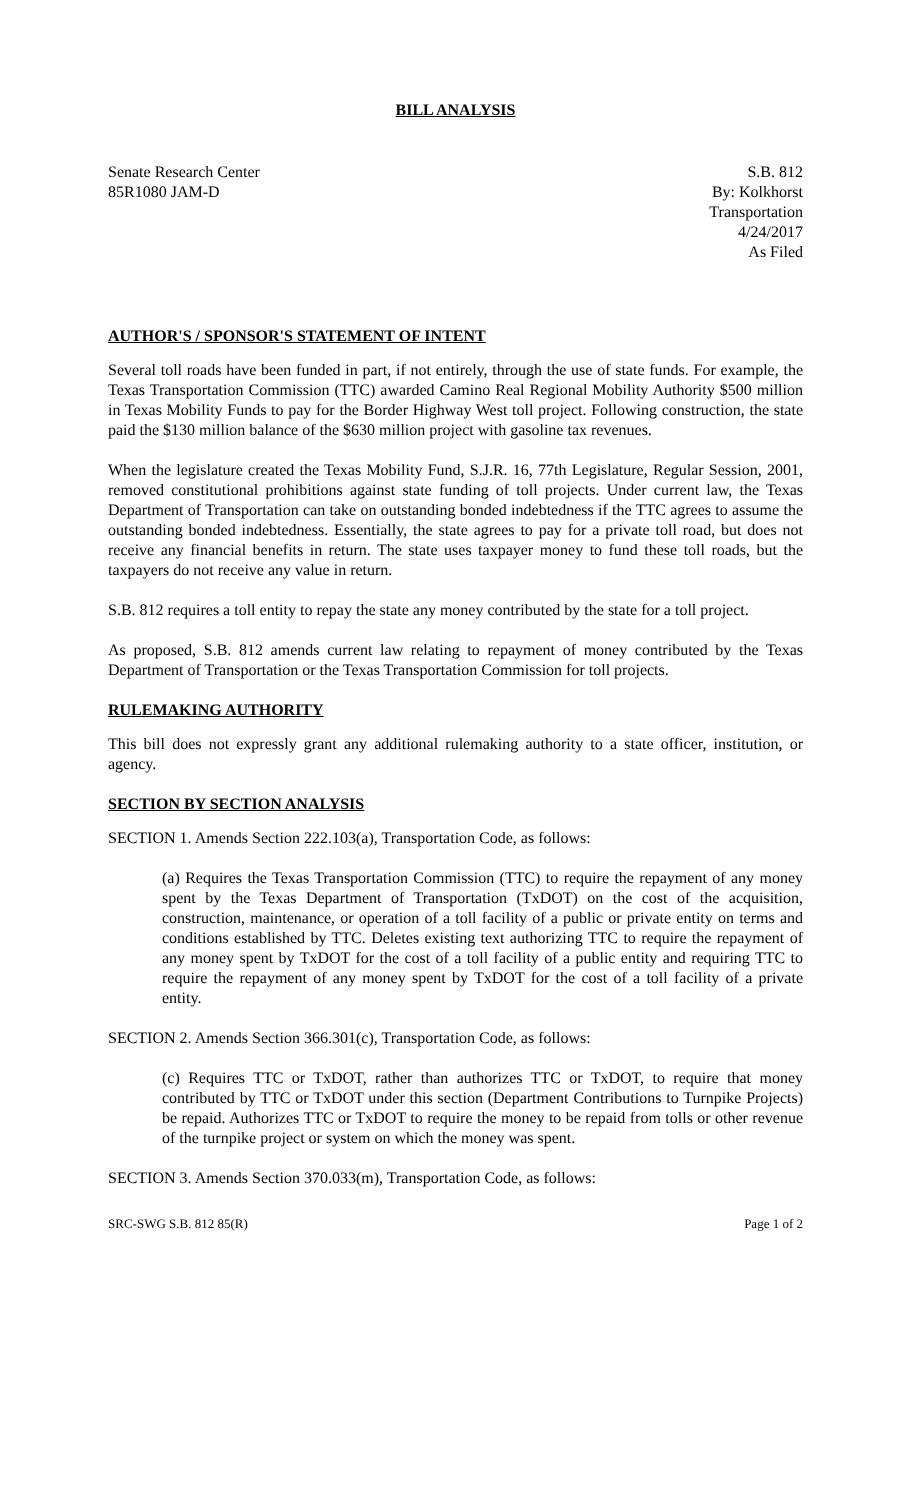BILL ANALYSIS
Senate Research Center
85R1080 JAM-D
S.B. 812
By: Kolkhorst
Transportation
4/24/2017
As Filed
AUTHOR'S / SPONSOR'S STATEMENT OF INTENT
Several toll roads have been funded in part, if not entirely, through the use of state funds. For example, the Texas Transportation Commission (TTC) awarded Camino Real Regional Mobility Authority $500 million in Texas Mobility Funds to pay for the Border Highway West toll project. Following construction, the state paid the $130 million balance of the $630 million project with gasoline tax revenues.
When the legislature created the Texas Mobility Fund, S.J.R. 16, 77th Legislature, Regular Session, 2001, removed constitutional prohibitions against state funding of toll projects. Under current law, the Texas Department of Transportation can take on outstanding bonded indebtedness if the TTC agrees to assume the outstanding bonded indebtedness. Essentially, the state agrees to pay for a private toll road, but does not receive any financial benefits in return. The state uses taxpayer money to fund these toll roads, but the taxpayers do not receive any value in return.
S.B. 812 requires a toll entity to repay the state any money contributed by the state for a toll project.
As proposed, S.B. 812 amends current law relating to repayment of money contributed by the Texas Department of Transportation or the Texas Transportation Commission for toll projects.
RULEMAKING AUTHORITY
This bill does not expressly grant any additional rulemaking authority to a state officer, institution, or agency.
SECTION BY SECTION ANALYSIS
SECTION 1. Amends Section 222.103(a), Transportation Code, as follows:
(a) Requires the Texas Transportation Commission (TTC) to require the repayment of any money spent by the Texas Department of Transportation (TxDOT) on the cost of the acquisition, construction, maintenance, or operation of a toll facility of a public or private entity on terms and conditions established by TTC. Deletes existing text authorizing TTC to require the repayment of any money spent by TxDOT for the cost of a toll facility of a public entity and requiring TTC to require the repayment of any money spent by TxDOT for the cost of a toll facility of a private entity.
SECTION 2. Amends Section 366.301(c), Transportation Code, as follows:
(c) Requires TTC or TxDOT, rather than authorizes TTC or TxDOT, to require that money contributed by TTC or TxDOT under this section (Department Contributions to Turnpike Projects) be repaid. Authorizes TTC or TxDOT to require the money to be repaid from tolls or other revenue of the turnpike project or system on which the money was spent.
SECTION 3. Amends Section 370.033(m), Transportation Code, as follows:
SRC-SWG S.B. 812 85(R) Page 1 of 2